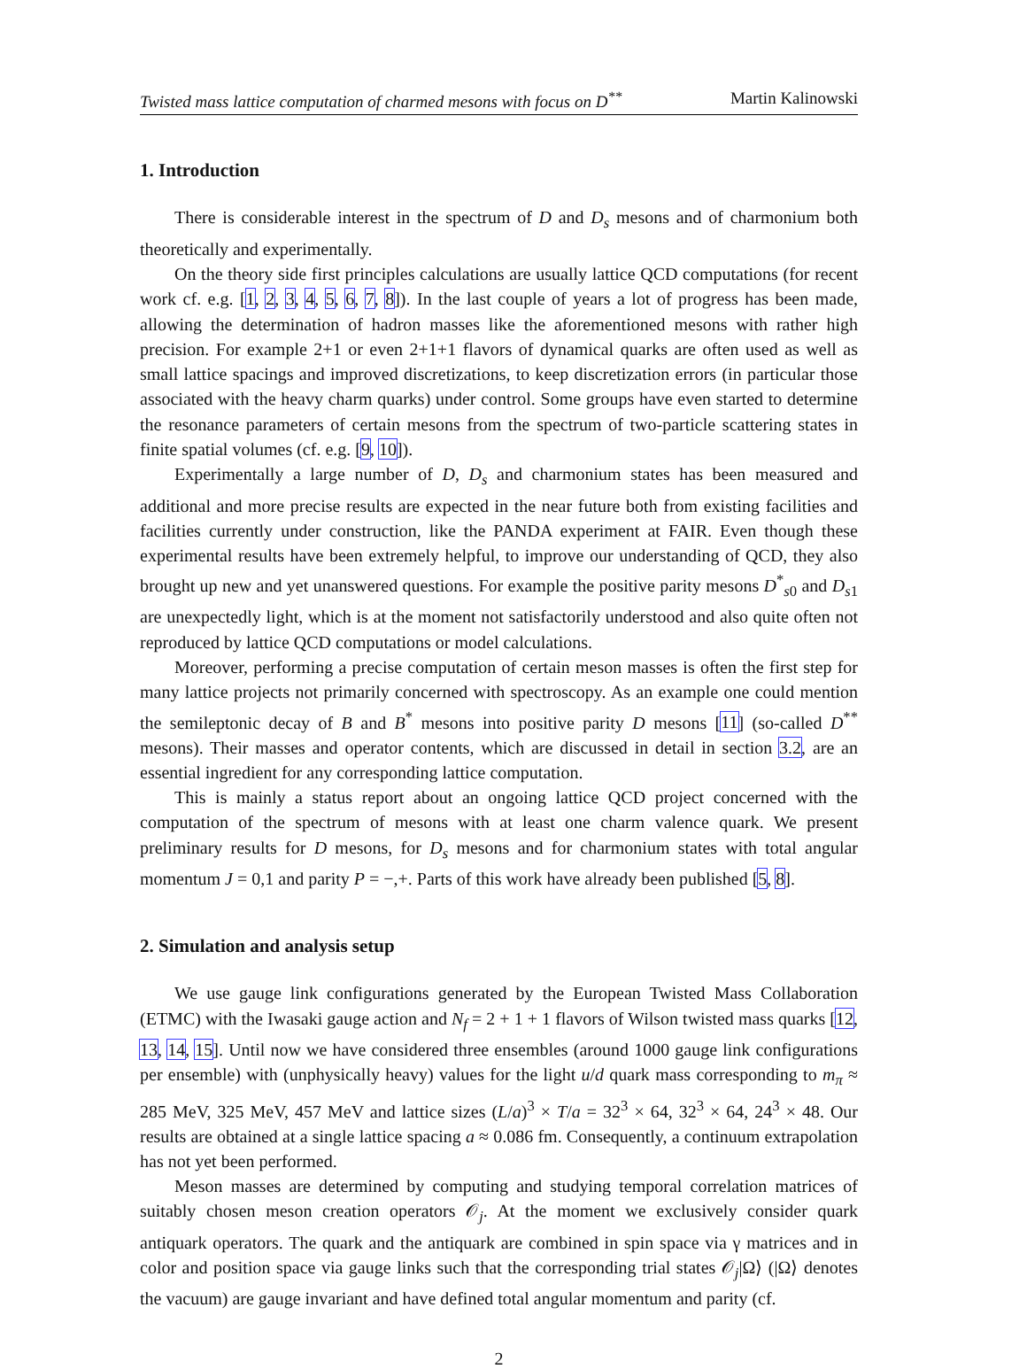Twisted mass lattice computation of charmed mesons with focus on D<sup>**</sup> Martin Kalinowski
1. Introduction
There is considerable interest in the spectrum of D and D<sub>s</sub> mesons and of charmonium both theoretically and experimentally.
On the theory side first principles calculations are usually lattice QCD computations (for recent work cf. e.g. [1, 2, 3, 4, 5, 6, 7, 8]). In the last couple of years a lot of progress has been made, allowing the determination of hadron masses like the aforementioned mesons with rather high precision. For example 2+1 or even 2+1+1 flavors of dynamical quarks are often used as well as small lattice spacings and improved discretizations, to keep discretization errors (in particular those associated with the heavy charm quarks) under control. Some groups have even started to determine the resonance parameters of certain mesons from the spectrum of two-particle scattering states in finite spatial volumes (cf. e.g. [9, 10]).
Experimentally a large number of D, D<sub>s</sub> and charmonium states has been measured and additional and more precise results are expected in the near future both from existing facilities and facilities currently under construction, like the PANDA experiment at FAIR. Even though these experimental results have been extremely helpful, to improve our understanding of QCD, they also brought up new and yet unanswered questions. For example the positive parity mesons D<sup>*</sup><sub>s0</sub> and D<sub>s1</sub> are unexpectedly light, which is at the moment not satisfactorily understood and also quite often not reproduced by lattice QCD computations or model calculations.
Moreover, performing a precise computation of certain meson masses is often the first step for many lattice projects not primarily concerned with spectroscopy. As an example one could mention the semileptonic decay of B and B<sup>*</sup> mesons into positive parity D mesons [11] (so-called D<sup>**</sup> mesons). Their masses and operator contents, which are discussed in detail in section 3.2, are an essential ingredient for any corresponding lattice computation.
This is mainly a status report about an ongoing lattice QCD project concerned with the computation of the spectrum of mesons with at least one charm valence quark. We present preliminary results for D mesons, for D<sub>s</sub> mesons and for charmonium states with total angular momentum J = 0,1 and parity P = −,+. Parts of this work have already been published [5, 8].
2. Simulation and analysis setup
We use gauge link configurations generated by the European Twisted Mass Collaboration (ETMC) with the Iwasaki gauge action and N<sub>f</sub> = 2 + 1 + 1 flavors of Wilson twisted mass quarks [12, 13, 14, 15]. Until now we have considered three ensembles (around 1000 gauge link configurations per ensemble) with (unphysically heavy) values for the light u/d quark mass corresponding to m<sub>π</sub> ≈ 285 MeV, 325 MeV, 457 MeV and lattice sizes (L/a)<sup>3</sup> × T/a = 32<sup>3</sup> × 64, 32<sup>3</sup> × 64, 24<sup>3</sup> × 48. Our results are obtained at a single lattice spacing a ≈ 0.086 fm. Consequently, a continuum extrapolation has not yet been performed.
Meson masses are determined by computing and studying temporal correlation matrices of suitably chosen meson creation operators 𝒪<sub>j</sub>. At the moment we exclusively consider quark antiquark operators. The quark and the antiquark are combined in spin space via γ matrices and in color and position space via gauge links such that the corresponding trial states 𝒪<sub>j</sub>|Ω⟩ (|Ω⟩ denotes the vacuum) are gauge invariant and have defined total angular momentum and parity (cf.
2